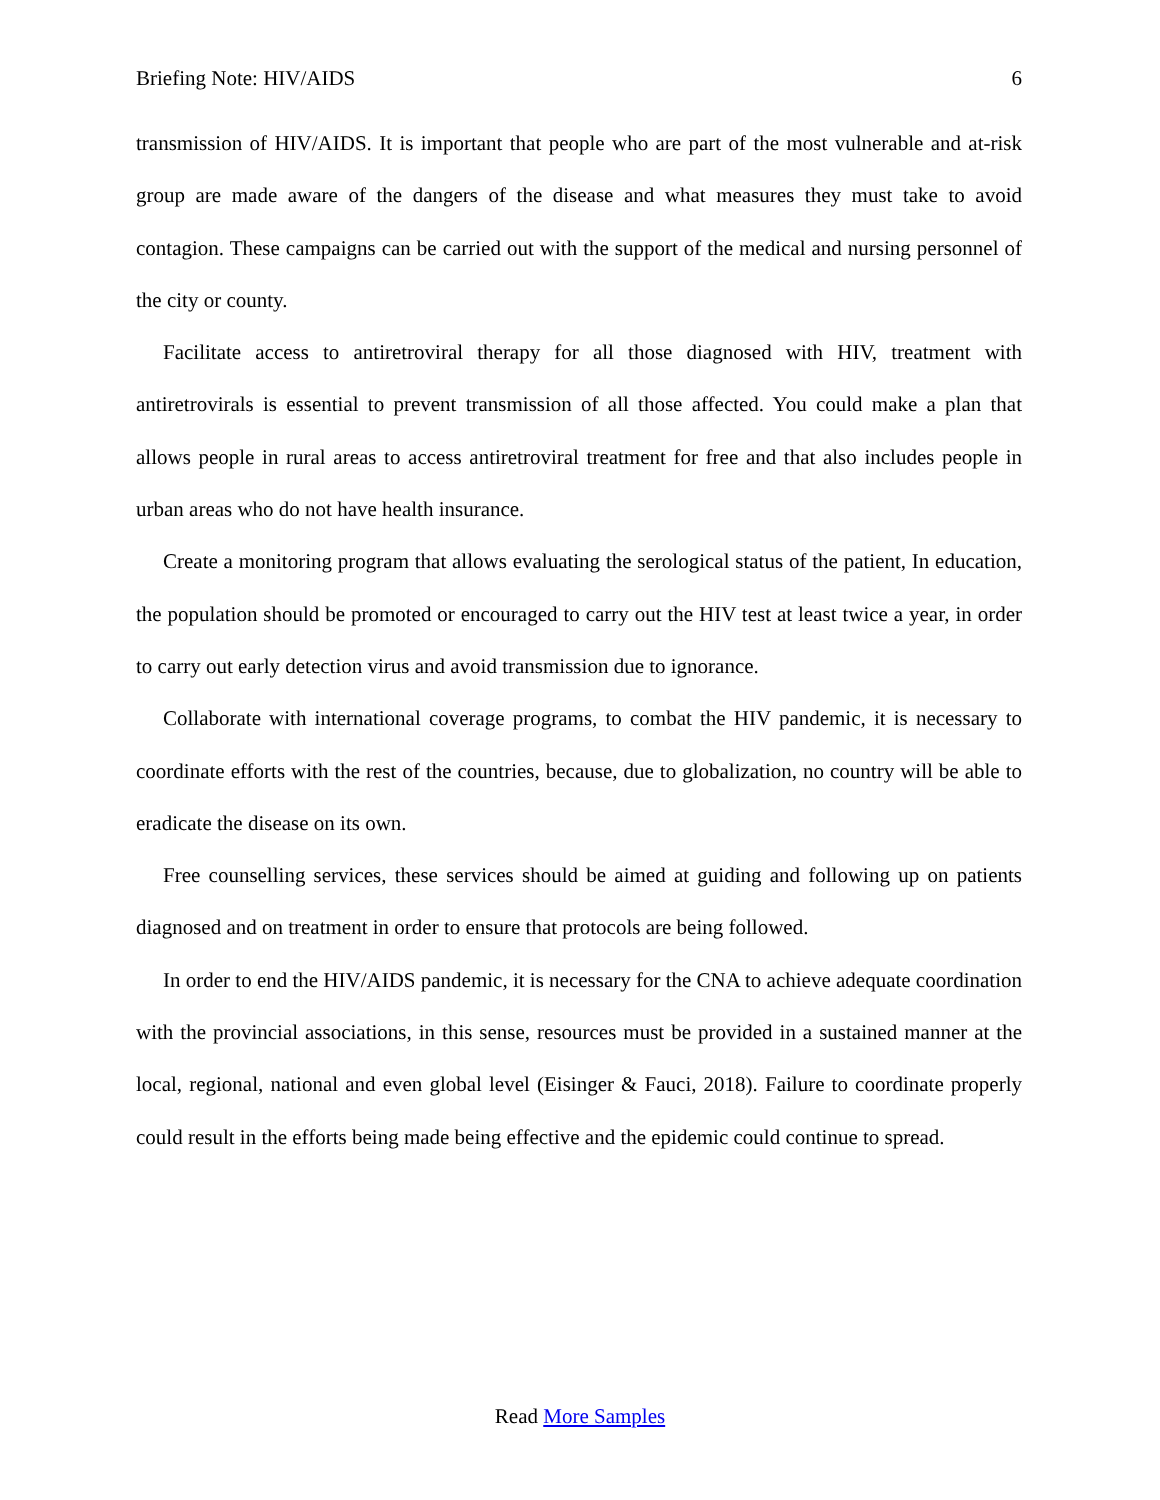Briefing Note: HIV/AIDS 6
transmission of HIV/AIDS. It is important that people who are part of the most vulnerable and at-risk group are made aware of the dangers of the disease and what measures they must take to avoid contagion. These campaigns can be carried out with the support of the medical and nursing personnel of the city or county.
Facilitate access to antiretroviral therapy for all those diagnosed with HIV, treatment with antiretrovirals is essential to prevent transmission of all those affected. You could make a plan that allows people in rural areas to access antiretroviral treatment for free and that also includes people in urban areas who do not have health insurance.
Create a monitoring program that allows evaluating the serological status of the patient, In education, the population should be promoted or encouraged to carry out the HIV test at least twice a year, in order to carry out early detection virus and avoid transmission due to ignorance.
Collaborate with international coverage programs, to combat the HIV pandemic, it is necessary to coordinate efforts with the rest of the countries, because, due to globalization, no country will be able to eradicate the disease on its own.
Free counselling services, these services should be aimed at guiding and following up on patients diagnosed and on treatment in order to ensure that protocols are being followed.
In order to end the HIV/AIDS pandemic, it is necessary for the CNA to achieve adequate coordination with the provincial associations, in this sense, resources must be provided in a sustained manner at the local, regional, national and even global level (Eisinger & Fauci, 2018). Failure to coordinate properly could result in the efforts being made being effective and the epidemic could continue to spread.
Read More Samples